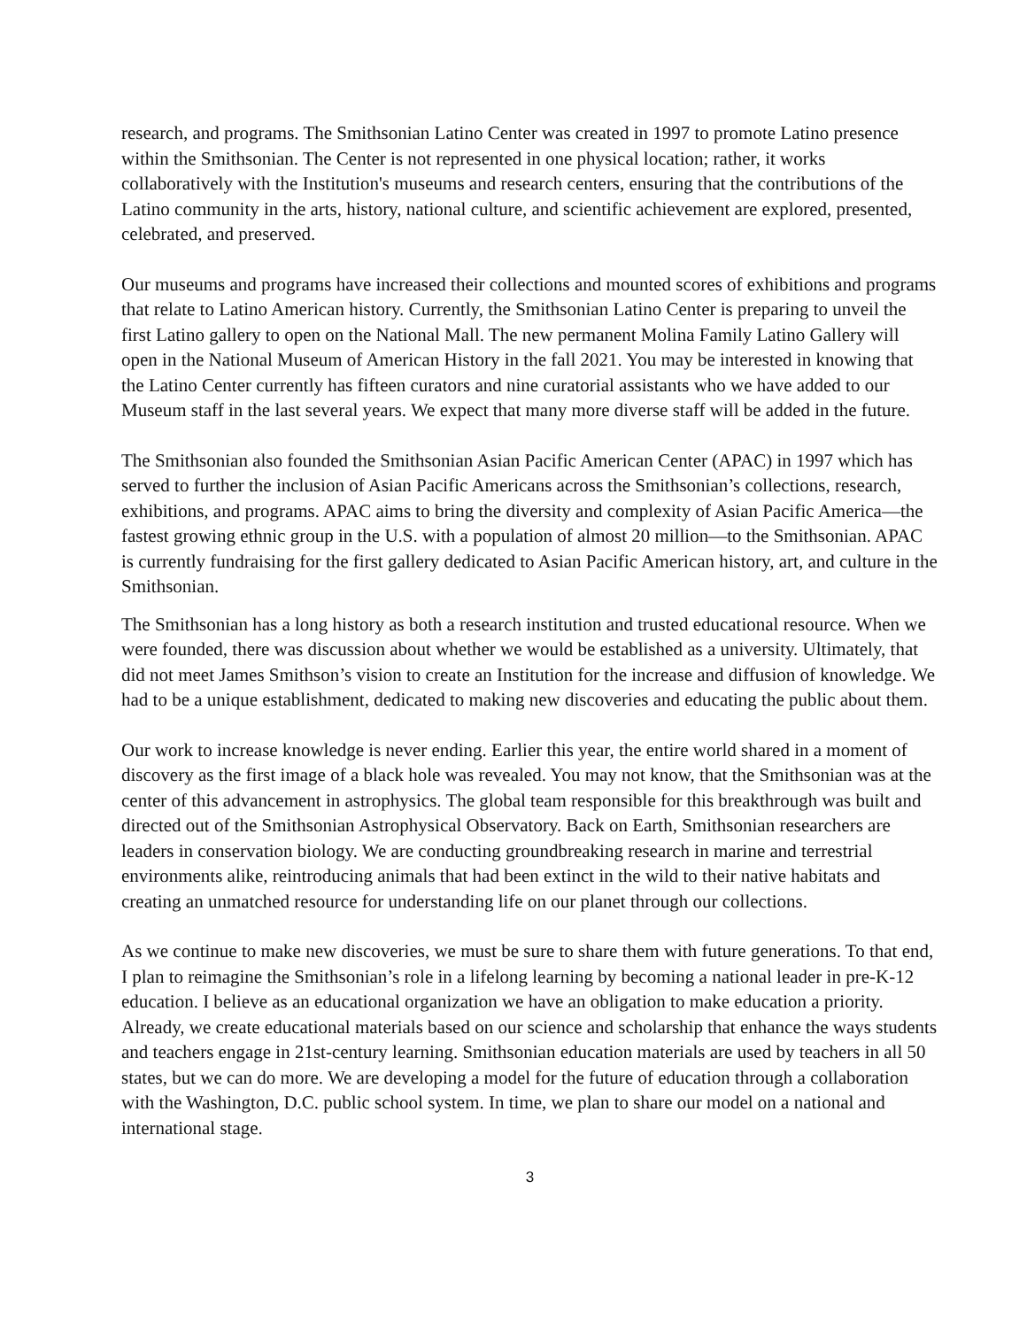research, and programs. The Smithsonian Latino Center was created in 1997 to promote Latino presence within the Smithsonian. The Center is not represented in one physical location; rather, it works collaboratively with the Institution's museums and research centers, ensuring that the contributions of the Latino community in the arts, history, national culture, and scientific achievement are explored, presented, celebrated, and preserved.
Our museums and programs have increased their collections and mounted scores of exhibitions and programs that relate to Latino American history. Currently, the Smithsonian Latino Center is preparing to unveil the first Latino gallery to open on the National Mall. The new permanent Molina Family Latino Gallery will open in the National Museum of American History in the fall 2021. You may be interested in knowing that the Latino Center currently has fifteen curators and nine curatorial assistants who we have added to our Museum staff in the last several years. We expect that many more diverse staff will be added in the future.
The Smithsonian also founded the Smithsonian Asian Pacific American Center (APAC) in 1997 which has served to further the inclusion of Asian Pacific Americans across the Smithsonian’s collections, research, exhibitions, and programs. APAC aims to bring the diversity and complexity of Asian Pacific America—the fastest growing ethnic group in the U.S. with a population of almost 20 million—to the Smithsonian. APAC is currently fundraising for the first gallery dedicated to Asian Pacific American history, art, and culture in the Smithsonian.
The Smithsonian has a long history as both a research institution and trusted educational resource. When we were founded, there was discussion about whether we would be established as a university. Ultimately, that did not meet James Smithson’s vision to create an Institution for the increase and diffusion of knowledge. We had to be a unique establishment, dedicated to making new discoveries and educating the public about them.
Our work to increase knowledge is never ending. Earlier this year, the entire world shared in a moment of discovery as the first image of a black hole was revealed. You may not know, that the Smithsonian was at the center of this advancement in astrophysics. The global team responsible for this breakthrough was built and directed out of the Smithsonian Astrophysical Observatory. Back on Earth, Smithsonian researchers are leaders in conservation biology. We are conducting groundbreaking research in marine and terrestrial environments alike, reintroducing animals that had been extinct in the wild to their native habitats and creating an unmatched resource for understanding life on our planet through our collections.
As we continue to make new discoveries, we must be sure to share them with future generations. To that end, I plan to reimagine the Smithsonian’s role in a lifelong learning by becoming a national leader in pre-K-12 education. I believe as an educational organization we have an obligation to make education a priority. Already, we create educational materials based on our science and scholarship that enhance the ways students and teachers engage in 21st-century learning. Smithsonian education materials are used by teachers in all 50 states, but we can do more. We are developing a model for the future of education through a collaboration with the Washington, D.C. public school system. In time, we plan to share our model on a national and international stage.
3